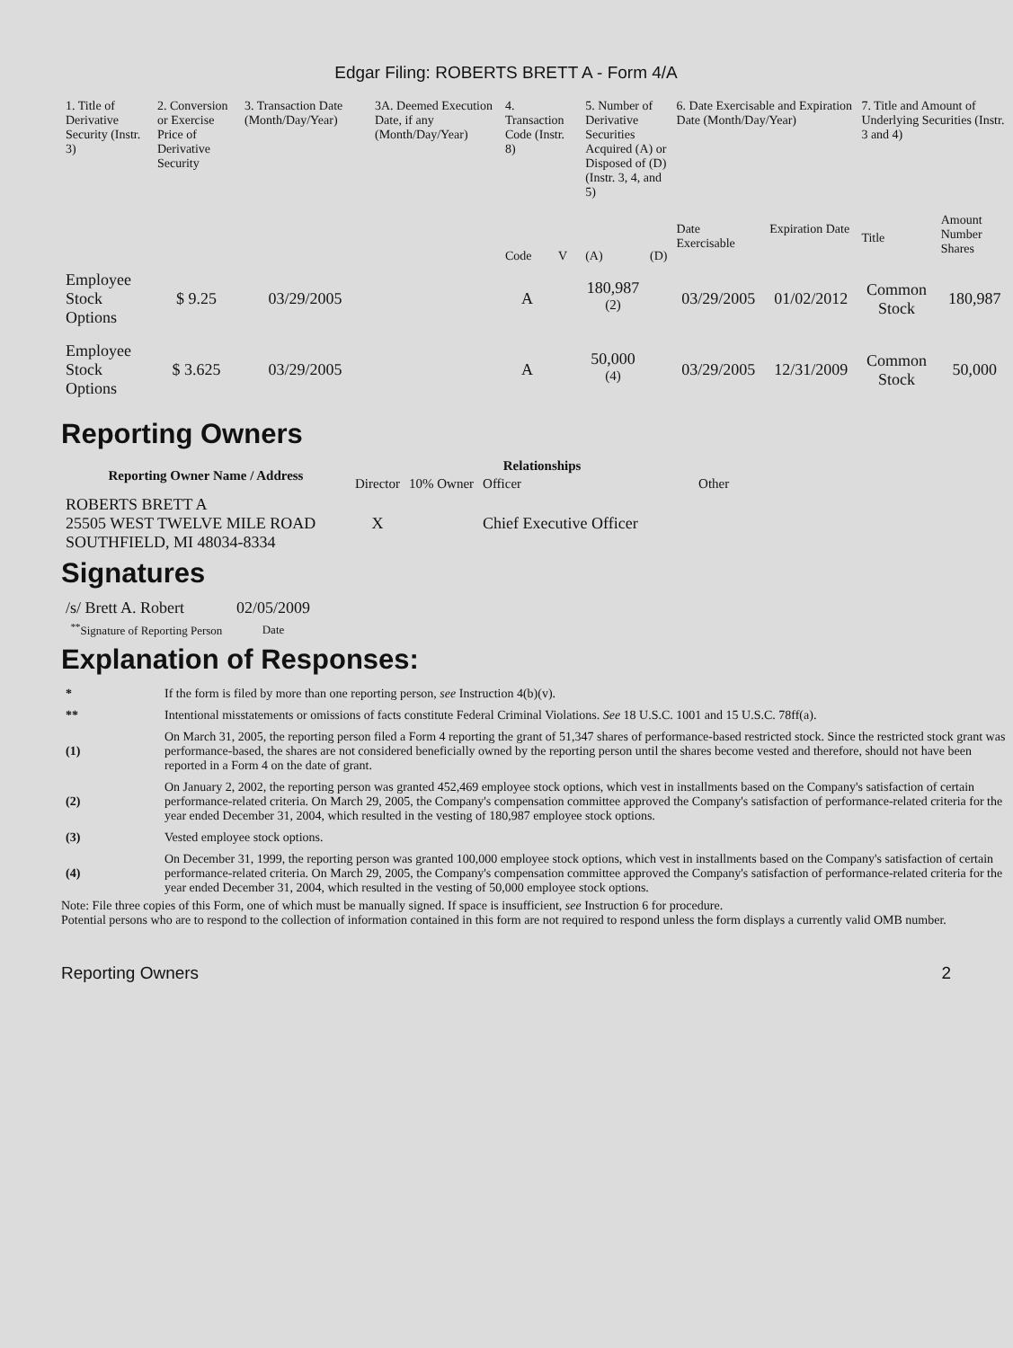Edgar Filing: ROBERTS BRETT A - Form 4/A
| 1. Title of Derivative Security (Instr. 3) | 2. Conversion or Exercise Price of Derivative Security | 3. Transaction Date (Month/Day/Year) | 3A. Deemed Execution Date, if any (Month/Day/Year) | 4. Transaction Code (Instr. 8) | | 5. Number of Derivative Securities Acquired (A) or Disposed of (D) (Instr. 3, 4, and 5) | | 6. Date Exercisable and Expiration Date (Month/Day/Year) | | 7. Title and Amount of Underlying Securities (Instr. 3 and 4) | |
| | | | | Code | V | (A) | (D) | Date Exercisable | Expiration Date | Title | Amount Number Shares |
| Employee Stock Options | $ 9.25 | 03/29/2005 | | A | | 180,987 <sup>(2)</sup> | | 03/29/2005 | 01/02/2012 | Common Stock | 180,987 |
| Employee Stock Options | $ 3.625 | 03/29/2005 | | A | | 50,000 <sup>(4)</sup> | | 03/29/2005 | 12/31/2009 | Common Stock | 50,000 |
Reporting Owners
| Reporting Owner Name / Address | Relationships | | | |
| --- | --- | --- | --- | --- |
| | Director | 10% Owner | Officer | Other |
| ROBERTS BRETT A 25505 WEST TWELVE MILE ROAD SOUTHFIELD, MI 48034-8334 | X | | Chief Executive Officer | |
Signatures
| /s/ Brett A. Robert | 02/05/2009 |
| <sup>**</sup> Signature of Reporting Person | Date |
Explanation of Responses:
| * | If the form is filed by more than one reporting person, see Instruction 4(b)(v). |
| ** | Intentional misstatements or omissions of facts constitute Federal Criminal Violations. See 18 U.S.C. 1001 and 15 U.S.C. 78ff(a). |
| (1) | On March 31, 2005, the reporting person filed a Form 4 reporting the grant of 51,347 shares of performance-based restricted stock. Since the restricted stock grant was performance-based, the shares are not considered beneficially owned by the reporting person until the shares become vested and therefore, should not have been reported in a Form 4 on the date of grant. |
| (2) | On January 2, 2002, the reporting person was granted 452,469 employee stock options, which vest in installments based on the Company's satisfaction of certain performance-related criteria. On March 29, 2005, the Company's compensation committee approved the Company's satisfaction of performance-related criteria for the year ended December 31, 2004, which resulted in the vesting of 180,987 employee stock options. |
| (3) | Vested employee stock options. |
| (4) | On December 31, 1999, the reporting person was granted 100,000 employee stock options, which vest in installments based on the Company's satisfaction of certain performance-related criteria. On March 29, 2005, the Company's compensation committee approved the Company's satisfaction of performance-related criteria for the year ended December 31, 2004, which resulted in the vesting of 50,000 employee stock options. |
Note: File three copies of this Form, one of which must be manually signed. If space is insufficient, see Instruction 6 for procedure.
Potential persons who are to respond to the collection of information contained in this form are not required to respond unless the form displays a currently valid OMB number.
Reporting Owners 2